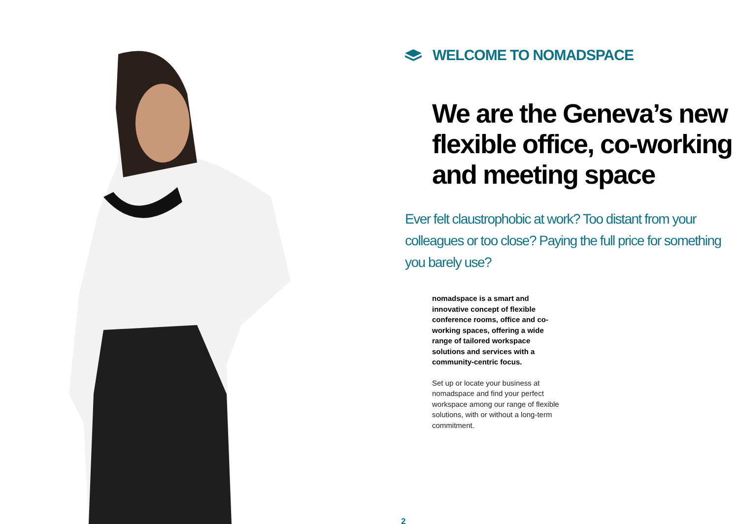WELCOME TO NOMADSPACE
We are the Geneva’s new flexible office, co-working and meeting space
Ever felt claustrophobic at work? Too distant from your colleagues or too close? Paying the full price for something you barely use?
nomadspace is a smart and innovative concept of flexible conference rooms, office and co-working spaces, offering a wide range of tailored workspace solutions and services with a community-centric focus.
Set up or locate your business at nomadspace and find your perfect workspace among our range of flexible solutions, with or without a long-term commitment.
2